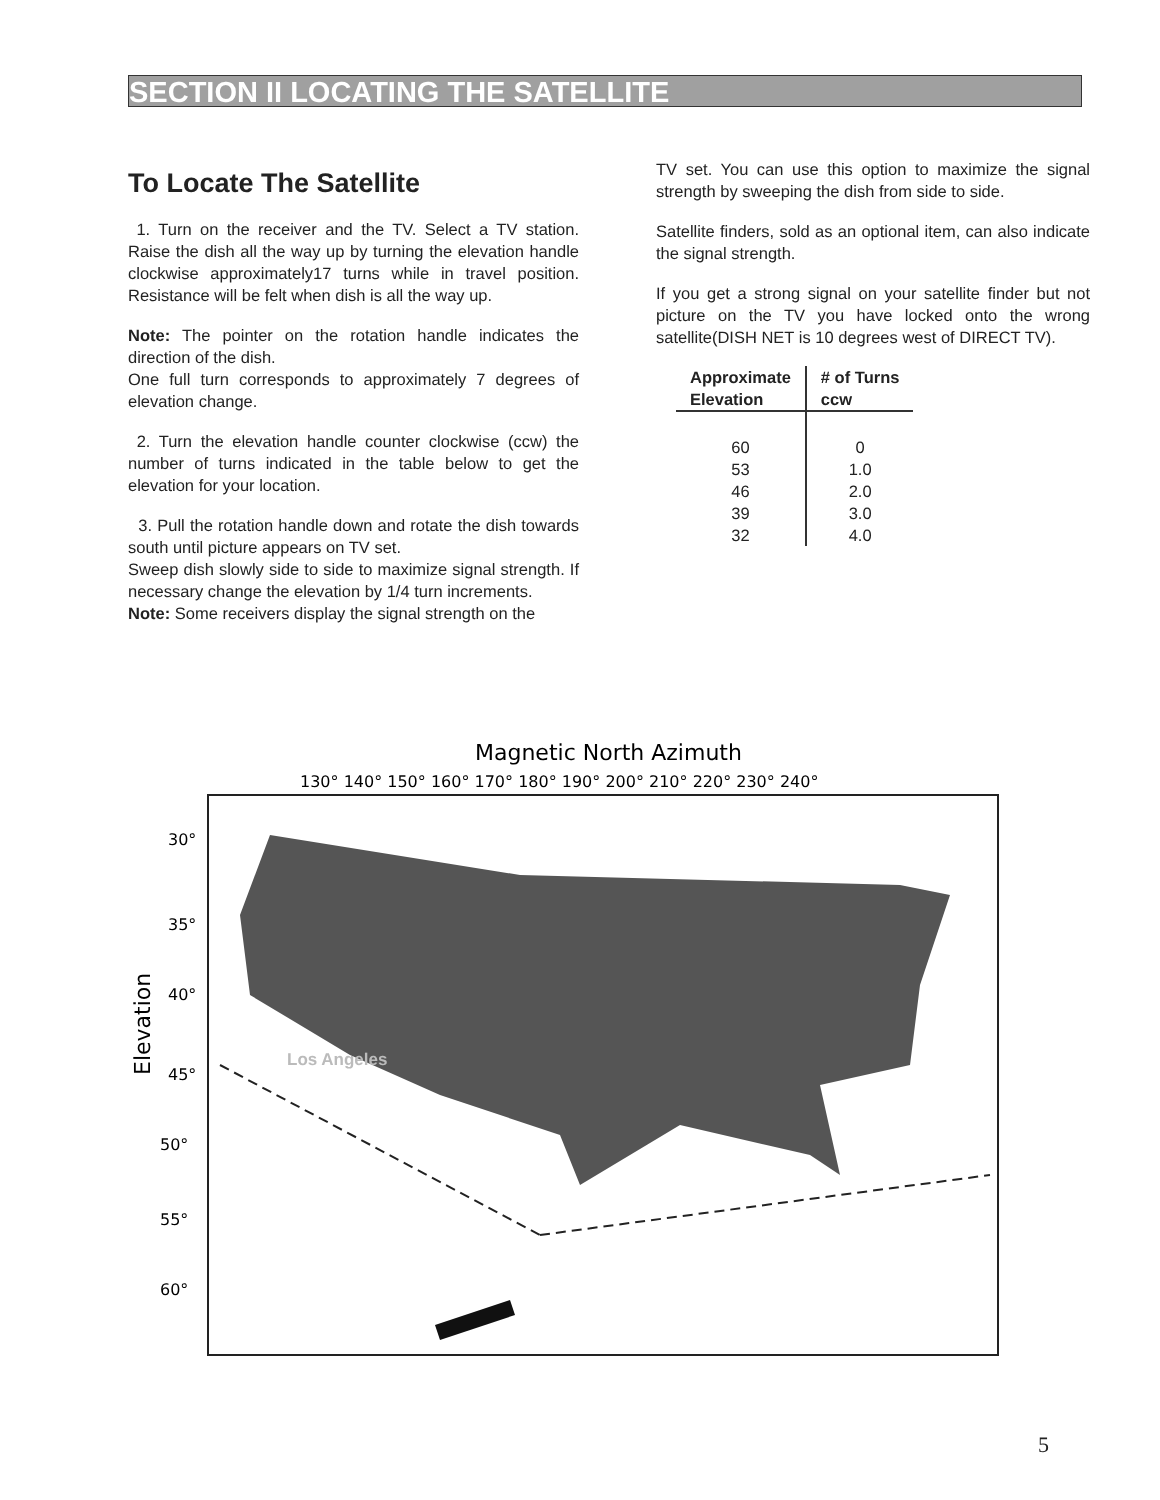SECTION II LOCATING THE SATELLITE
To Locate The Satellite
1. Turn on the receiver and the TV. Select a TV station. Raise the dish all the way up by turning the elevation handle clockwise approximately17 turns while in travel position. Resistance will be felt when dish is all the way up.
Note: The pointer on the rotation handle indicates the direction of the dish.
One full turn corresponds to approximately 7 degrees of elevation change.
2. Turn the elevation handle counter clockwise (ccw) the number of turns indicated in the table below to get the elevation for your location.
3. Pull the rotation handle down and rotate the dish towards south until picture appears on TV set.
Sweep dish slowly side to side to maximize signal strength. If necessary change the elevation by 1/4 turn increments.
Note: Some receivers display the signal strength on the
TV set. You can use this option to maximize the signal strength by sweeping the dish from side to side.
Satellite finders, sold as an optional item, can also indicate the signal strength.
If you get a strong signal on your satellite finder but not picture on the TV you have locked onto the wrong satellite(DISH NET is 10 degrees west of DIRECT TV).
| Approximate Elevation | # of Turns ccw |
| --- | --- |
| 60 | 0 |
| 53 | 1.0 |
| 46 | 2.0 |
| 39 | 3.0 |
| 32 | 4.0 |
Magnetic North Azimuth
130° 140° 150° 160° 170° 180° 190° 200° 210° 220° 230° 240°
Los Angeles
30°
35°
40°
45°
50°
55°
60°
Elevation
5